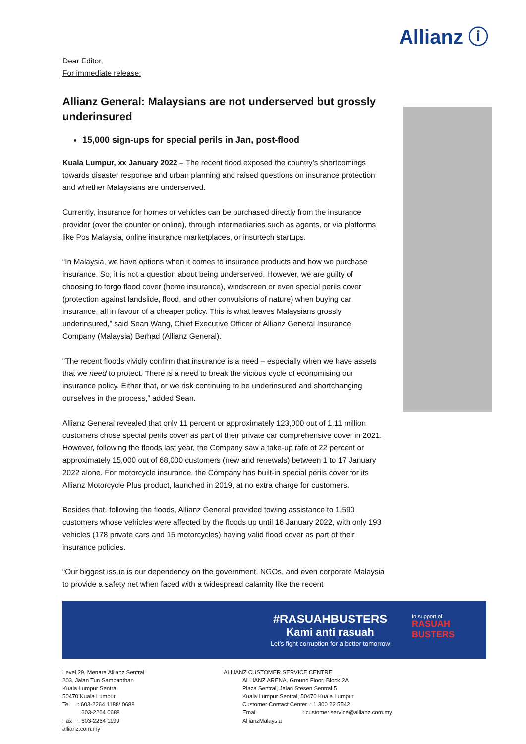Allianz ⓘ
Dear Editor,
For immediate release:
Allianz General: Malaysians are not underserved but grossly underinsured
15,000 sign-ups for special perils in Jan, post-flood
Kuala Lumpur, xx January 2022 – The recent flood exposed the country’s shortcomings towards disaster response and urban planning and raised questions on insurance protection and whether Malaysians are underserved.
Currently, insurance for homes or vehicles can be purchased directly from the insurance provider (over the counter or online), through intermediaries such as agents, or via platforms like Pos Malaysia, online insurance marketplaces, or insurtech startups.
“In Malaysia, we have options when it comes to insurance products and how we purchase insurance. So, it is not a question about being underserved. However, we are guilty of choosing to forgo flood cover (home insurance), windscreen or even special perils cover (protection against landslide, flood, and other convulsions of nature) when buying car insurance, all in favour of a cheaper policy. This is what leaves Malaysians grossly underinsured,” said Sean Wang, Chief Executive Officer of Allianz General Insurance Company (Malaysia) Berhad (Allianz General).
“The recent floods vividly confirm that insurance is a need – especially when we have assets that we need to protect. There is a need to break the vicious cycle of economising our insurance policy. Either that, or we risk continuing to be underinsured and shortchanging ourselves in the process,” added Sean.
Allianz General revealed that only 11 percent or approximately 123,000 out of 1.11 million customers chose special perils cover as part of their private car comprehensive cover in 2021. However, following the floods last year, the Company saw a take-up rate of 22 percent or approximately 15,000 out of 68,000 customers (new and renewals) between 1 to 17 January 2022 alone. For motorcycle insurance, the Company has built-in special perils cover for its Allianz Motorcycle Plus product, launched in 2019, at no extra charge for customers.
Besides that, following the floods, Allianz General provided towing assistance to 1,590 customers whose vehicles were affected by the floods up until 16 January 2022, with only 193 vehicles (178 private cars and 15 motorcycles) having valid flood cover as part of their insurance policies.
“Our biggest issue is our dependency on the government, NGOs, and even corporate Malaysia to provide a safety net when faced with a widespread calamity like the recent
#RASUAHBUSTERS
Kami anti rasuah
Let’s fight corruption for a better tomorrow
In support of
RASUAH BUSTERS
Level 29, Menara Allianz Sentral
203, Jalan Tun Sambanthan
Kuala Lumpur Sentral
50470 Kuala Lumpur
Tel : 603-2264 1188/ 0688
603-2264 0688
Fax : 603-2264 1199
allianz.com.my
ALLIANZ CUSTOMER SERVICE CENTRE
ALLIANZ ARENA, Ground Floor, Block 2A
Plaza Sentral, Jalan Stesen Sentral 5
Kuala Lumpur Sentral, 50470 Kuala Lumpur
Customer Contact Center : 1 300 22 5542
Email : customer.service@allianz.com.my
AllianzMalaysia